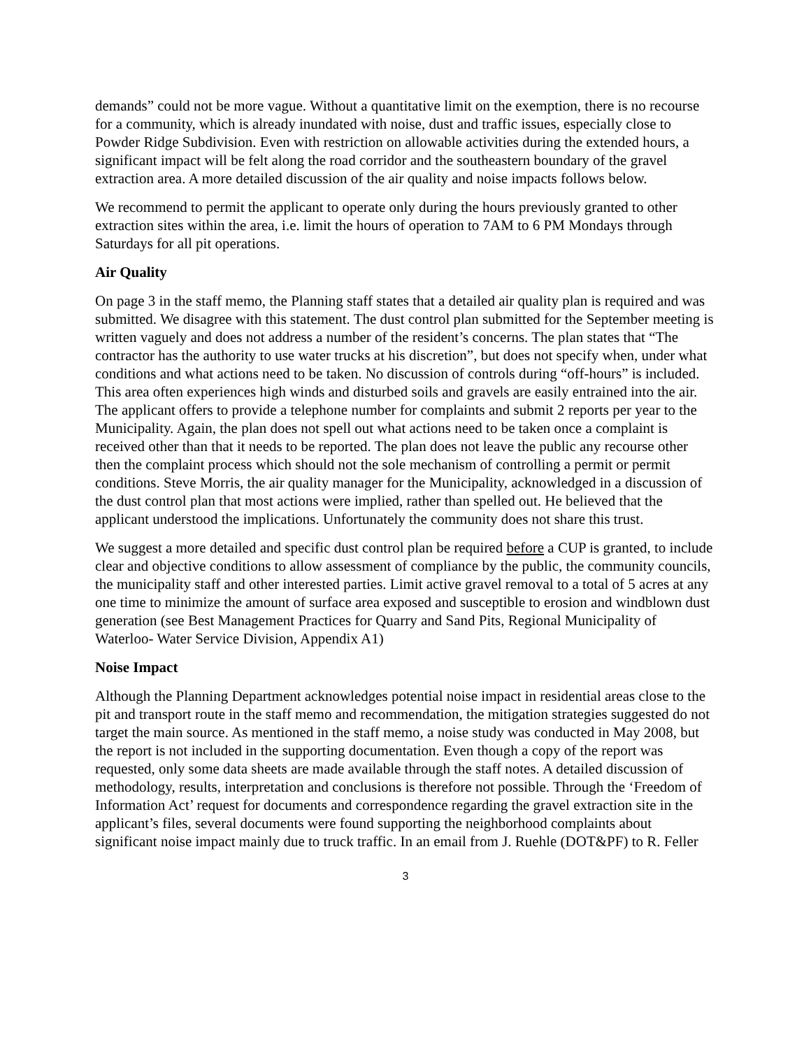demands” could not be more vague. Without a quantitative limit on the exemption, there is no recourse for a community, which is already inundated with noise, dust and traffic issues, especially close to Powder Ridge Subdivision. Even with restriction on allowable activities during the extended hours, a significant impact will be felt along the road corridor and the southeastern boundary of the gravel extraction area. A more detailed discussion of the air quality and noise impacts follows below.
We recommend to permit the applicant to operate only during the hours previously granted to other extraction sites within the area, i.e. limit the hours of operation to 7AM to 6 PM Mondays through Saturdays for all pit operations.
Air Quality
On page 3 in the staff memo, the Planning staff states that a detailed air quality plan is required and was submitted. We disagree with this statement. The dust control plan submitted for the September meeting is written vaguely and does not address a number of the resident’s concerns. The plan states that “The contractor has the authority to use water trucks at his discretion”, but does not specify when, under what conditions and what actions need to be taken. No discussion of controls during “off-hours” is included. This area often experiences high winds and disturbed soils and gravels are easily entrained into the air. The applicant offers to provide a telephone number for complaints and submit 2 reports per year to the Municipality. Again, the plan does not spell out what actions need to be taken once a complaint is received other than that it needs to be reported. The plan does not leave the public any recourse other then the complaint process which should not the sole mechanism of controlling a permit or permit conditions. Steve Morris, the air quality manager for the Municipality, acknowledged in a discussion of the dust control plan that most actions were implied, rather than spelled out. He believed that the applicant understood the implications. Unfortunately the community does not share this trust.
We suggest a more detailed and specific dust control plan be required before a CUP is granted, to include clear and objective conditions to allow assessment of compliance by the public, the community councils, the municipality staff and other interested parties. Limit active gravel removal to a total of 5 acres at any one time to minimize the amount of surface area exposed and susceptible to erosion and windblown dust generation (see Best Management Practices for Quarry and Sand Pits, Regional Municipality of Waterloo- Water Service Division, Appendix A1)
Noise Impact
Although the Planning Department acknowledges potential noise impact in residential areas close to the pit and transport route in the staff memo and recommendation, the mitigation strategies suggested do not target the main source. As mentioned in the staff memo, a noise study was conducted in May 2008, but the report is not included in the supporting documentation. Even though a copy of the report was requested, only some data sheets are made available through the staff notes. A detailed discussion of methodology, results, interpretation and conclusions is therefore not possible. Through the ‘Freedom of Information Act’ request for documents and correspondence regarding the gravel extraction site in the applicant’s files, several documents were found supporting the neighborhood complaints about significant noise impact mainly due to truck traffic. In an email from J. Ruehle (DOT&PF) to R. Feller
3